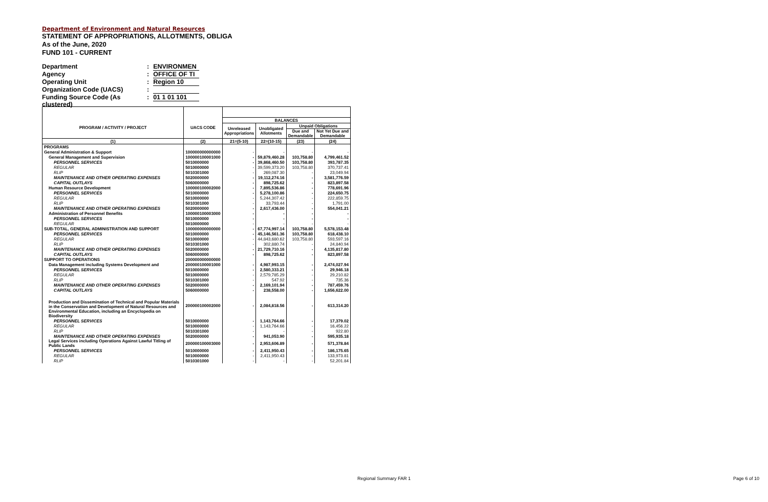Department of Environment and Natural Resources
STATEMENT OF APPROPRIATIONS, ALLOTMENTS, OBLIGA
As of the June, 2020
FUND 101 - CURRENT
Department: ENVIRONMEN
Agency: OFFICE OF TI
Operating Unit: Region 10
Organization Code (UACS):
Funding Source Code (As clustered): 01 1 01 101
| PROGRAM / ACTIVITY / PROJECT | UACS CODE | BALANCES | | | |
| --- | --- | --- | --- | --- | --- |
| | | Unreleased Appropriations | Unobligated Allotments | Unpaid Obligations | |
| | | | | Due and Demandable | Not Yet Due and Demandable |
| (1) | (2) | 21=(5-10) | 22=(10-15) | (23) | (24) |
| PROGRAMS | | | | | |
| General Administration & Support | 100000000000000 | - | - | - | - |
| General Management and Supervision | 100000100001000 | - | 59,879,460.28 | 103,758.80 | 4,799,461.52 |
| PERSONNEL SERVICES | 5010000000 | - | 39,868,460.50 | 103,758.80 | 393,787.35 |
| REGULAR | 5010000000 | - | 39,599,373.20 | 103,758.80 | 370,737.41 |
| RLIP | 5010301000 | - | 269,087.30 | - | 23,049.94 |
| MAINTENANCE AND OTHER OPERATING EXPENSES | 5020000000 | - | 19,112,274.16 | - | 3,581,776.59 |
| CAPITAL OUTLAYS | 5060000000 | - | 898,725.62 | - | 823,897.58 |
| Human Resource Development | 100000100002000 | - | 7,895,536.86 | - | 778,691.96 |
| PERSONNEL SERVICES | 5010000000 | - | 5,278,100.86 | - | 224,650.75 |
| REGULAR | 5010000000 | - | 5,244,307.42 | - | 222,859.75 |
| RLIP | 5010301000 | - | 33,793.44 | - | 1,791.00 |
| MAINTENANCE AND OTHER OPERATING EXPENSES | 5020000000 | - | 2,617,436.00 | - | 554,041.21 |
| Administration of Personnel Benefits | 100000100003000 | - | - | - | - |
| PERSONNEL SERVICES | 5010000000 | - | - | - | - |
| REGULAR | 5010000000 | - | - | - | - |
| SUB-TOTAL, GENERAL ADMINISTRATION AND SUPPORT | 100000000000000 | - | 67,774,997.14 | 103,758.80 | 5,578,153.48 |
| PERSONNEL SERVICES | 5010000000 | - | 45,146,561.36 | 103,758.80 | 618,438.10 |
| REGULAR | 5010000000 | - | 44,843,680.62 | 103,758.80 | 593,597.16 |
| RLIP | 5010301000 | - | 302,880.74 | - | 24,840.94 |
| MAINTENANCE AND OTHER OPERATING EXPENSES | 5020000000 | - | 21,729,710.16 | - | 4,135,817.80 |
| CAPITAL OUTLAYS | 5060000000 | - | 898,725.62 | - | 823,897.58 |
| SUPPORT TO OPERATIONS | 200000000000000 | | | | |
| Data Management including Systems Development and | 200000100001000 | - | 4,987,993.15 | - | 2,474,027.94 |
| PERSONNEL SERVICES | 5010000000 | - | 2,580,333.21 | - | 29,946.18 |
| REGULAR | 5010000000 | - | 2,579,785.29 | - | 29,210.82 |
| RLIP | 5010301000 | - | 547.92 | - | 735.36 |
| MAINTENANCE AND OTHER OPERATING EXPENSES | 5020000000 | - | 2,169,101.94 | - | 787,459.76 |
| CAPITAL OUTLAYS | 5060000000 | - | 238,558.00 | - | 1,656,622.00 |
| Production and Dissemination of Technical and Popular Materials in the Conservation and Development of Natural Resources and Environmental Education, including an Encyclopedia on Biodiversity | 200000100002000 | - | 2,084,818.56 | - | 613,314.20 |
| PERSONNEL SERVICES | 5010000000 | - | 1,143,764.66 | - | 17,379.02 |
| REGULAR | 5010000000 | - | 1,143,764.66 | - | 16,456.22 |
| RLIP | 5010301000 | - | - | - | 922.80 |
| MAINTENANCE AND OTHER OPERATING EXPENSES | 5020000000 | - | 941,053.90 | - | 595,935.18 |
| Legal Services including Operations Against Lawful Titling of Public Lands | 200000100003000 | - | 2,953,606.89 | - | 571,378.84 |
| PERSONNEL SERVICES | 5010000000 | - | 2,411,950.43 | - | 186,175.65 |
| REGULAR | 5010000000 | - | 2,411,950.43 | - | 133,973.81 |
| RLIP | 5010301000 | - | - | - | 52,201.84 |
Regional Summary FAR 1 Page 6 of 10